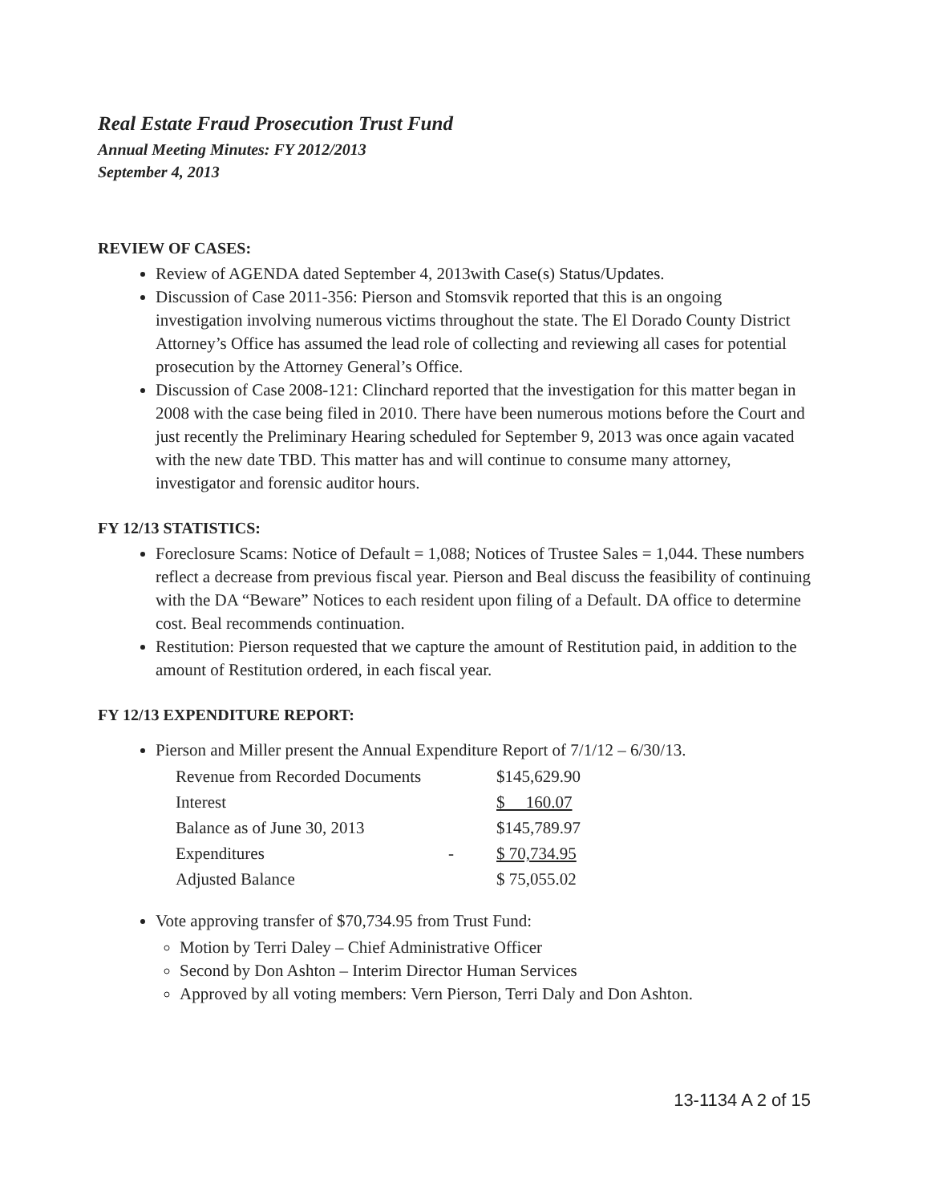Real Estate Fraud Prosecution Trust Fund
Annual Meeting Minutes: FY 2012/2013
September 4, 2013
REVIEW OF CASES:
Review of AGENDA dated September 4, 2013with Case(s) Status/Updates.
Discussion of Case 2011-356: Pierson and Stomsvik reported that this is an ongoing investigation involving numerous victims throughout the state. The El Dorado County District Attorney’s Office has assumed the lead role of collecting and reviewing all cases for potential prosecution by the Attorney General’s Office.
Discussion of Case 2008-121: Clinchard reported that the investigation for this matter began in 2008 with the case being filed in 2010. There have been numerous motions before the Court and just recently the Preliminary Hearing scheduled for September 9, 2013 was once again vacated with the new date TBD. This matter has and will continue to consume many attorney, investigator and forensic auditor hours.
FY 12/13 STATISTICS:
Foreclosure Scams: Notice of Default = 1,088; Notices of Trustee Sales = 1,044. These numbers reflect a decrease from previous fiscal year. Pierson and Beal discuss the feasibility of continuing with the DA “Beware” Notices to each resident upon filing of a Default. DA office to determine cost. Beal recommends continuation.
Restitution: Pierson requested that we capture the amount of Restitution paid, in addition to the amount of Restitution ordered, in each fiscal year.
FY 12/13 EXPENDITURE REPORT:
Pierson and Miller present the Annual Expenditure Report of 7/1/12 – 6/30/13.
| Revenue from Recorded Documents | | $145,629.90 |
| Interest | | $ 160.07 |
| Balance as of June 30, 2013 | | $145,789.97 |
| Expenditures | - | $ 70,734.95 |
| Adjusted Balance | | $ 75,055.02 |
Vote approving transfer of $70,734.95 from Trust Fund:
Motion by Terri Daley – Chief Administrative Officer
Second by Don Ashton – Interim Director Human Services
Approved by all voting members: Vern Pierson, Terri Daly and Don Ashton.
13-1134 A 2 of 15